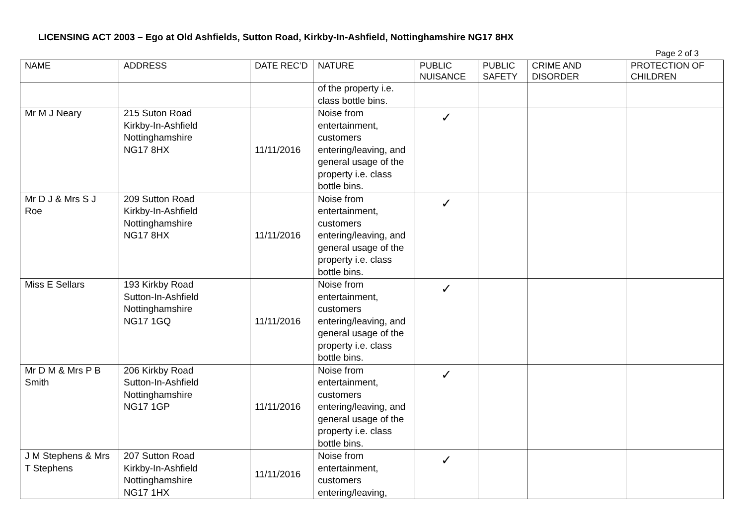LICENSING ACT 2003 – Ego at Old Ashfields, Sutton Road, Kirkby-In-Ashfield, Nottinghamshire NG17 8HX
Page 2 of 3
| NAME | ADDRESS | DATE REC’D | NATURE | PUBLIC NUISANCE | PUBLIC SAFETY | CRIME AND DISORDER | PROTECTION OF CHILDREN |
| --- | --- | --- | --- | --- | --- | --- | --- |
| | | | of the property i.e. class bottle bins. | | | | |
| Mr M J Neary | 215 Suton Road Kirkby-In-Ashfield Nottinghamshire NG17 8HX | 11/11/2016 | Noise from entertainment, customers entering/leaving, and general usage of the property i.e. class bottle bins. | ✓ | | | |
| Mr D J & Mrs S J Roe | 209 Sutton Road Kirkby-In-Ashfield Nottinghamshire NG17 8HX | 11/11/2016 | Noise from entertainment, customers entering/leaving, and general usage of the property i.e. class bottle bins. | ✓ | | | |
| Miss E Sellars | 193 Kirkby Road Sutton-In-Ashfield Nottinghamshire NG17 1GQ | 11/11/2016 | Noise from entertainment, customers entering/leaving, and general usage of the property i.e. class bottle bins. | ✓ | | | |
| Mr D M & Mrs P B Smith | 206 Kirkby Road Sutton-In-Ashfield Nottinghamshire NG17 1GP | 11/11/2016 | Noise from entertainment, customers entering/leaving, and general usage of the property i.e. class bottle bins. | ✓ | | | |
| J M Stephens & Mrs T Stephens | 207 Sutton Road Kirkby-In-Ashfield Nottinghamshire NG17 1HX | 11/11/2016 | Noise from entertainment, customers entering/leaving, | ✓ | | | |